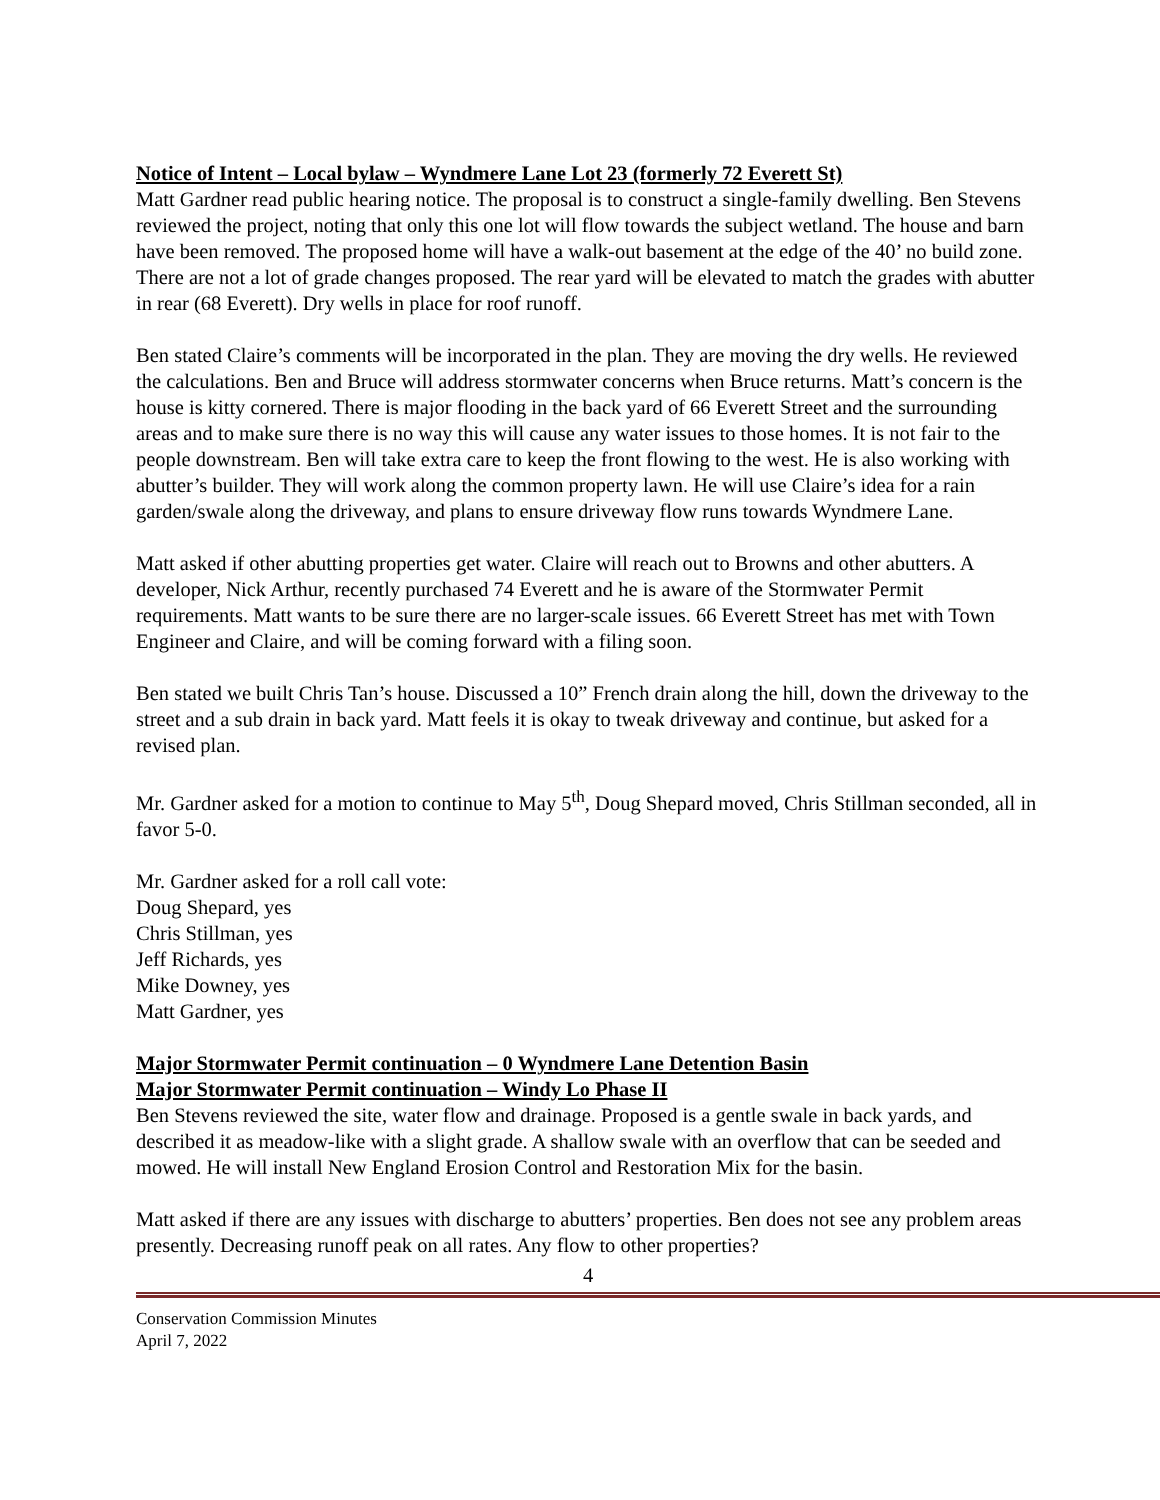Notice of Intent – Local bylaw – Wyndmere Lane Lot 23 (formerly 72 Everett St)
Matt Gardner read public hearing notice. The proposal is to construct a single-family dwelling. Ben Stevens reviewed the project, noting that only this one lot will flow towards the subject wetland. The house and barn have been removed. The proposed home will have a walk-out basement at the edge of the 40’ no build zone. There are not a lot of grade changes proposed. The rear yard will be elevated to match the grades with abutter in rear (68 Everett). Dry wells in place for roof runoff.
Ben stated Claire’s comments will be incorporated in the plan. They are moving the dry wells. He reviewed the calculations. Ben and Bruce will address stormwater concerns when Bruce returns. Matt’s concern is the house is kitty cornered. There is major flooding in the back yard of 66 Everett Street and the surrounding areas and to make sure there is no way this will cause any water issues to those homes. It is not fair to the people downstream. Ben will take extra care to keep the front flowing to the west. He is also working with abutter’s builder. They will work along the common property lawn. He will use Claire’s idea for a rain garden/swale along the driveway, and plans to ensure driveway flow runs towards Wyndmere Lane.
Matt asked if other abutting properties get water. Claire will reach out to Browns and other abutters. A developer, Nick Arthur, recently purchased 74 Everett and he is aware of the Stormwater Permit requirements. Matt wants to be sure there are no larger-scale issues. 66 Everett Street has met with Town Engineer and Claire, and will be coming forward with a filing soon.
Ben stated we built Chris Tan’s house. Discussed a 10” French drain along the hill, down the driveway to the street and a sub drain in back yard. Matt feels it is okay to tweak driveway and continue, but asked for a revised plan.
Mr. Gardner asked for a motion to continue to May 5<sup>th</sup>, Doug Shepard moved, Chris Stillman seconded, all in favor 5-0.
Mr. Gardner asked for a roll call vote:
Doug Shepard, yes
Chris Stillman, yes
Jeff Richards, yes
Mike Downey, yes
Matt Gardner, yes
Major Stormwater Permit continuation – 0 Wyndmere Lane Detention Basin
Major Stormwater Permit continuation – Windy Lo Phase II
Ben Stevens reviewed the site, water flow and drainage. Proposed is a gentle swale in back yards, and described it as meadow-like with a slight grade. A shallow swale with an overflow that can be seeded and mowed. He will install New England Erosion Control and Restoration Mix for the basin.
Matt asked if there are any issues with discharge to abutters’ properties. Ben does not see any problem areas presently. Decreasing runoff peak on all rates. Any flow to other properties?
4
Conservation Commission Minutes
April 7, 2022